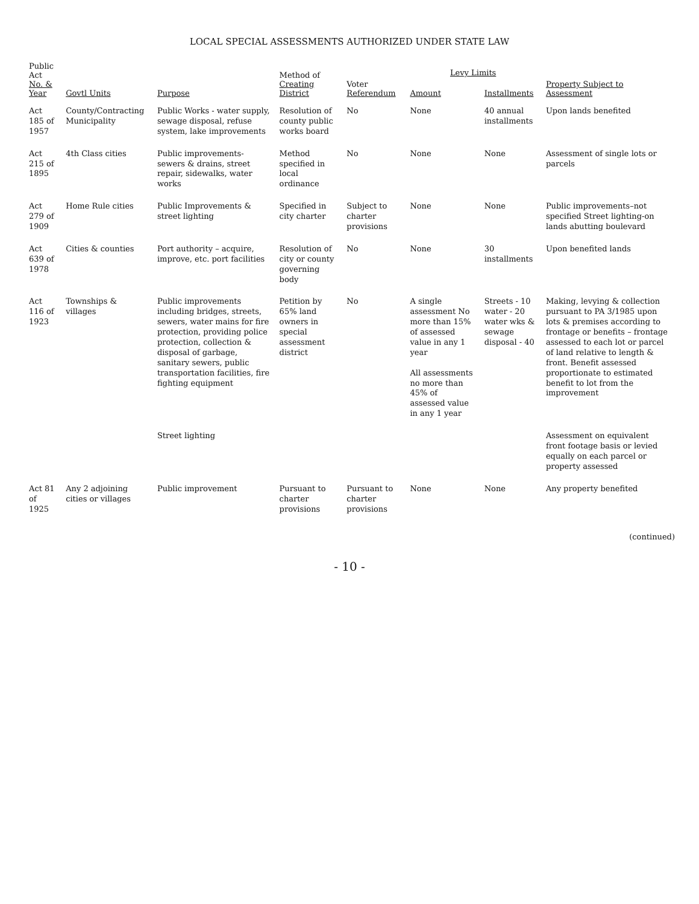LOCAL SPECIAL ASSESSMENTS AUTHORIZED UNDER STATE LAW
| Public Act No. & Year | Govtl Units | Purpose | Method of Creating District | Voter Referendum | Levy Limits | | Property Subject to Assessment |
| --- | --- | --- | --- | --- | --- | --- | --- |
| | | | | | Amount | Installments | |
| Act 185 of 1957 | County/Contracting Municipality | Public Works - water supply, sewage disposal, refuse system, lake improvements | Resolution of county public works board | No | None | 40 annual installments | Upon lands benefited |
| Act 215 of 1895 | 4th Class cities | Public improvements-sewers & drains, street repair, sidewalks, water works | Method specified in local ordinance | No | None | None | Assessment of single lots or parcels |
| Act 279 of 1909 | Home Rule cities | Public Improvements & street lighting | Specified in city charter | Subject to charter provisions | None | None | Public improvements–not specified Street lighting-on lands abutting boulevard |
| Act 639 of 1978 | Cities & counties | Port authority – acquire, improve, etc. port facilities | Resolution of city or county governing body | No | None | 30 installments | Upon benefited lands |
| Act 116 of 1923 | Townships & villages | Public improvements including bridges, streets, sewers, water mains for fire protection, providing police protection, collection & disposal of garbage, sanitary sewers, public transportation facilities, fire fighting equipment | Petition by 65% land owners in special assessment district | No | A single assessment No more than 15% of assessed value in any 1 year All assessments no more than 45% of assessed value in any 1 year | Streets - 10 water - 20 water wks & sewage disposal - 40 | Making, levying & collection pursuant to PA 3/1985 upon lots & premises according to frontage or benefits – frontage assessed to each lot or parcel of land relative to length & front. Benefit assessed proportionate to estimated benefit to lot from the improvement |
| | | Street lighting | | | | | Assessment on equivalent front footage basis or levied equally on each parcel or property assessed |
| Act 81 of 1925 | Any 2 adjoining cities or villages | Public improvement | Pursuant to charter provisions | Pursuant to charter provisions | None | None | Any property benefited |
(continued)
- 10 -